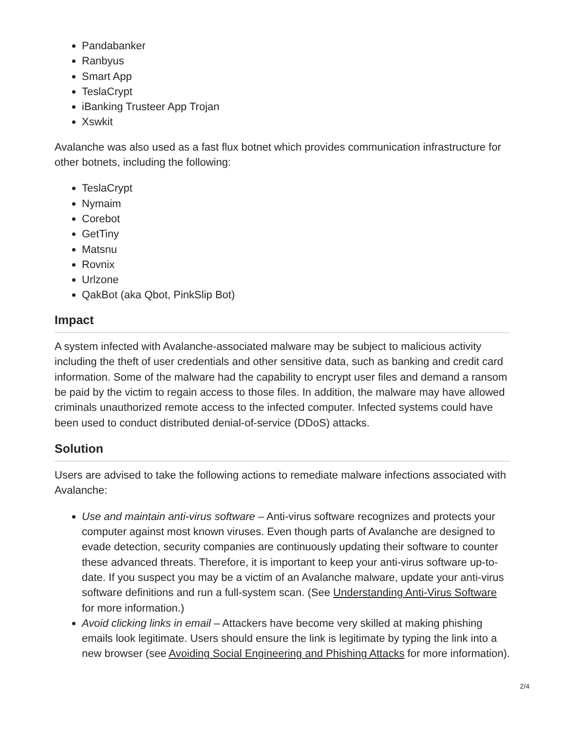Pandabanker
Ranbyus
Smart App
TeslaCrypt
iBanking Trusteer App Trojan
Xswkit
Avalanche was also used as a fast flux botnet which provides communication infrastructure for other botnets, including the following:
TeslaCrypt
Nymaim
Corebot
GetTiny
Matsnu
Rovnix
Urlzone
QakBot (aka Qbot, PinkSlip Bot)
Impact
A system infected with Avalanche-associated malware may be subject to malicious activity including the theft of user credentials and other sensitive data, such as banking and credit card information. Some of the malware had the capability to encrypt user files and demand a ransom be paid by the victim to regain access to those files. In addition, the malware may have allowed criminals unauthorized remote access to the infected computer. Infected systems could have been used to conduct distributed denial-of-service (DDoS) attacks.
Solution
Users are advised to take the following actions to remediate malware infections associated with Avalanche:
Use and maintain anti-virus software – Anti-virus software recognizes and protects your computer against most known viruses. Even though parts of Avalanche are designed to evade detection, security companies are continuously updating their software to counter these advanced threats. Therefore, it is important to keep your anti-virus software up-to-date. If you suspect you may be a victim of an Avalanche malware, update your anti-virus software definitions and run a full-system scan. (See Understanding Anti-Virus Software for more information.)
Avoid clicking links in email – Attackers have become very skilled at making phishing emails look legitimate. Users should ensure the link is legitimate by typing the link into a new browser (see Avoiding Social Engineering and Phishing Attacks for more information).
2/4